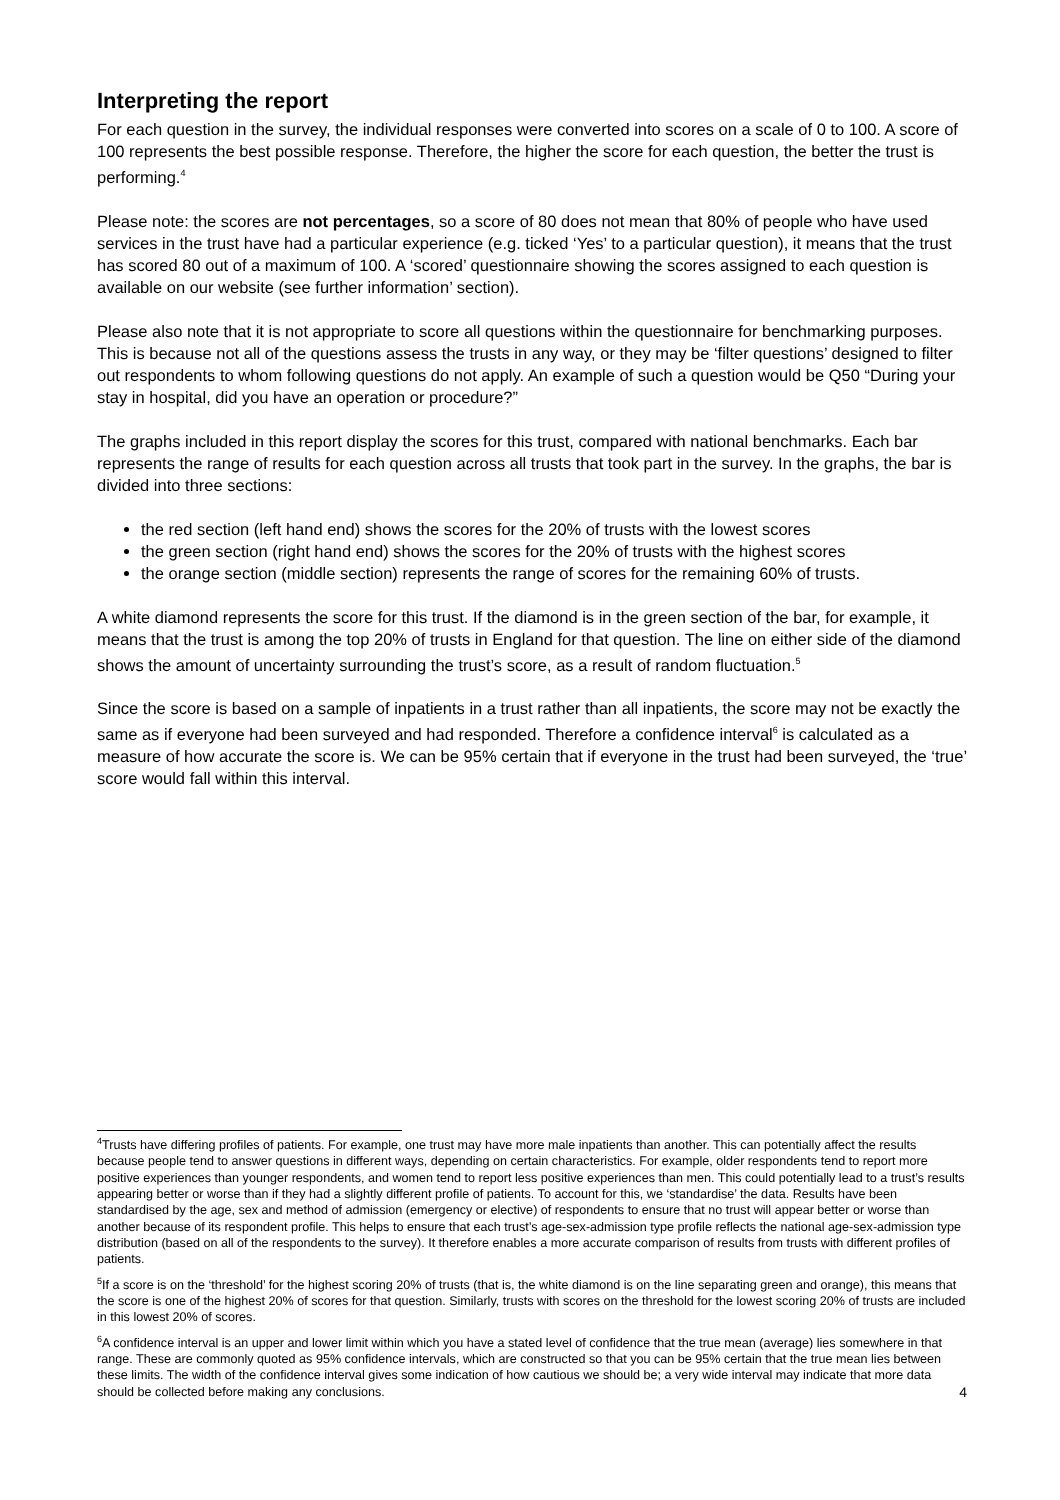Interpreting the report
For each question in the survey, the individual responses were converted into scores on a scale of 0 to 100. A score of 100 represents the best possible response. Therefore, the higher the score for each question, the better the trust is performing.<sup>4</sup>
Please note: the scores are not percentages, so a score of 80 does not mean that 80% of people who have used services in the trust have had a particular experience (e.g. ticked ‘Yes’ to a particular question), it means that the trust has scored 80 out of a maximum of 100. A ‘scored’ questionnaire showing the scores assigned to each question is available on our website (see further information’ section).
Please also note that it is not appropriate to score all questions within the questionnaire for benchmarking purposes. This is because not all of the questions assess the trusts in any way, or they may be ‘filter questions’ designed to filter out respondents to whom following questions do not apply. An example of such a question would be Q50 “During your stay in hospital, did you have an operation or procedure?”
The graphs included in this report display the scores for this trust, compared with national benchmarks. Each bar represents the range of results for each question across all trusts that took part in the survey. In the graphs, the bar is divided into three sections:
the red section (left hand end) shows the scores for the 20% of trusts with the lowest scores
the green section (right hand end) shows the scores for the 20% of trusts with the highest scores
the orange section (middle section) represents the range of scores for the remaining 60% of trusts.
A white diamond represents the score for this trust. If the diamond is in the green section of the bar, for example, it means that the trust is among the top 20% of trusts in England for that question. The line on either side of the diamond shows the amount of uncertainty surrounding the trust’s score, as a result of random fluctuation.<sup>5</sup>
Since the score is based on a sample of inpatients in a trust rather than all inpatients, the score may not be exactly the same as if everyone had been surveyed and had responded. Therefore a confidence interval<sup>6</sup> is calculated as a measure of how accurate the score is. We can be 95% certain that if everyone in the trust had been surveyed, the ‘true’ score would fall within this interval.
<sup>4</sup> Trusts have differing profiles of patients. For example, one trust may have more male inpatients than another. This can potentially affect the results because people tend to answer questions in different ways, depending on certain characteristics. For example, older respondents tend to report more positive experiences than younger respondents, and women tend to report less positive experiences than men. This could potentially lead to a trust’s results appearing better or worse than if they had a slightly different profile of patients. To account for this, we ‘standardise’ the data. Results have been standardised by the age, sex and method of admission (emergency or elective) of respondents to ensure that no trust will appear better or worse than another because of its respondent profile. This helps to ensure that each trust’s age-sex-admission type profile reflects the national age-sex-admission type distribution (based on all of the respondents to the survey). It therefore enables a more accurate comparison of results from trusts with different profiles of patients.
<sup>5</sup> If a score is on the ‘threshold’ for the highest scoring 20% of trusts (that is, the white diamond is on the line separating green and orange), this means that the score is one of the highest 20% of scores for that question. Similarly, trusts with scores on the threshold for the lowest scoring 20% of trusts are included in this lowest 20% of scores.
<sup>6</sup> A confidence interval is an upper and lower limit within which you have a stated level of confidence that the true mean (average) lies somewhere in that range. These are commonly quoted as 95% confidence intervals, which are constructed so that you can be 95% certain that the true mean lies between these limits. The width of the confidence interval gives some indication of how cautious we should be; a very wide interval may indicate that more data should be collected before making any conclusions. 4